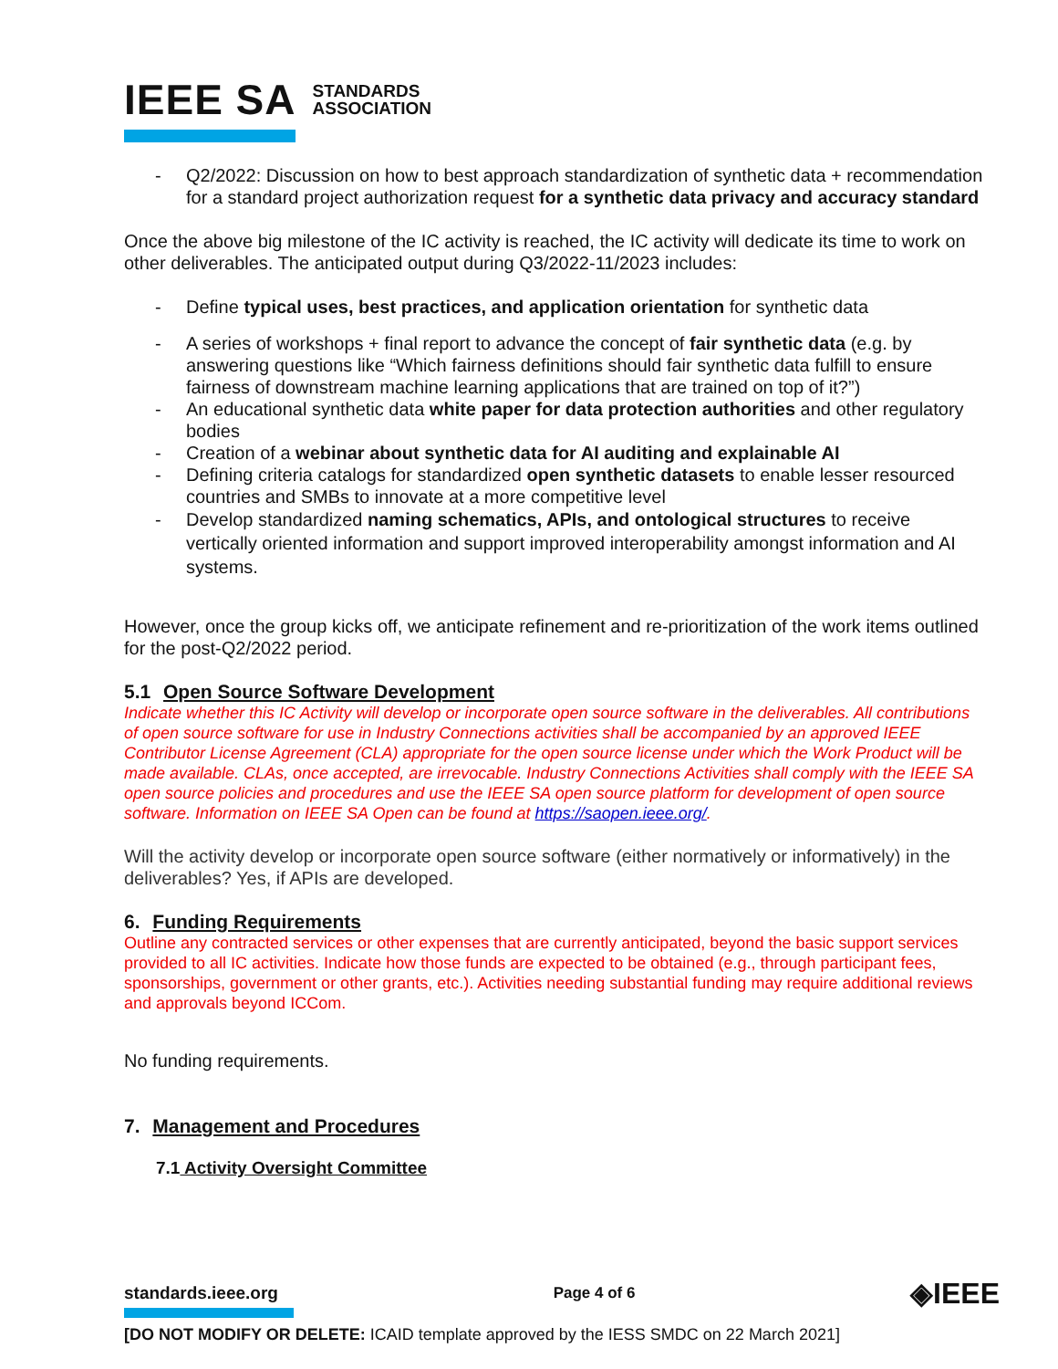IEEE SA STANDARDS
ASSOCIATION
- Q2/2022: Discussion on how to best approach standardization of synthetic data + recommendation for a standard project authorization request for a synthetic data privacy and accuracy standard
Once the above big milestone of the IC activity is reached, the IC activity will dedicate its time to work on other deliverables. The anticipated output during Q3/2022-11/2023 includes:
- Define typical uses, best practices, and application orientation for synthetic data
- A series of workshops + final report to advance the concept of fair synthetic data (e.g. by answering questions like “Which fairness definitions should fair synthetic data fulfill to ensure fairness of downstream machine learning applications that are trained on top of it?”)
- An educational synthetic data white paper for data protection authorities and other regulatory bodies
- Creation of a webinar about synthetic data for AI auditing and explainable AI
- Defining criteria catalogs for standardized open synthetic datasets to enable lesser resourced countries and SMBs to innovate at a more competitive level
- Develop standardized naming schematics, APIs, and ontological structures to receive vertically oriented information and support improved interoperability amongst information and AI systems.
However, once the group kicks off, we anticipate refinement and re-prioritization of the work items outlined for the post-Q2/2022 period.
5.1 Open Source Software Development
Indicate whether this IC Activity will develop or incorporate open source software in the deliverables. All contributions of open source software for use in Industry Connections activities shall be accompanied by an approved IEEE Contributor License Agreement (CLA) appropriate for the open source license under which the Work Product will be made available. CLAs, once accepted, are irrevocable. Industry Connections Activities shall comply with the IEEE SA open source policies and procedures and use the IEEE SA open source platform for development of open source software. Information on IEEE SA Open can be found at https://saopen.ieee.org/.
Will the activity develop or incorporate open source software (either normatively or informatively) in the deliverables? Yes, if APIs are developed.
6. Funding Requirements
Outline any contracted services or other expenses that are currently anticipated, beyond the basic support services provided to all IC activities. Indicate how those funds are expected to be obtained (e.g., through participant fees, sponsorships, government or other grants, etc.). Activities needing substantial funding may require additional reviews and approvals beyond ICCom.
No funding requirements.
7. Management and Procedures
7.1 Activity Oversight Committee
standards.ieee.org Page 4 of 6 ◈IEEE
[DO NOT MODIFY OR DELETE: ICAID template approved by the IESS SMDC on 22 March 2021]